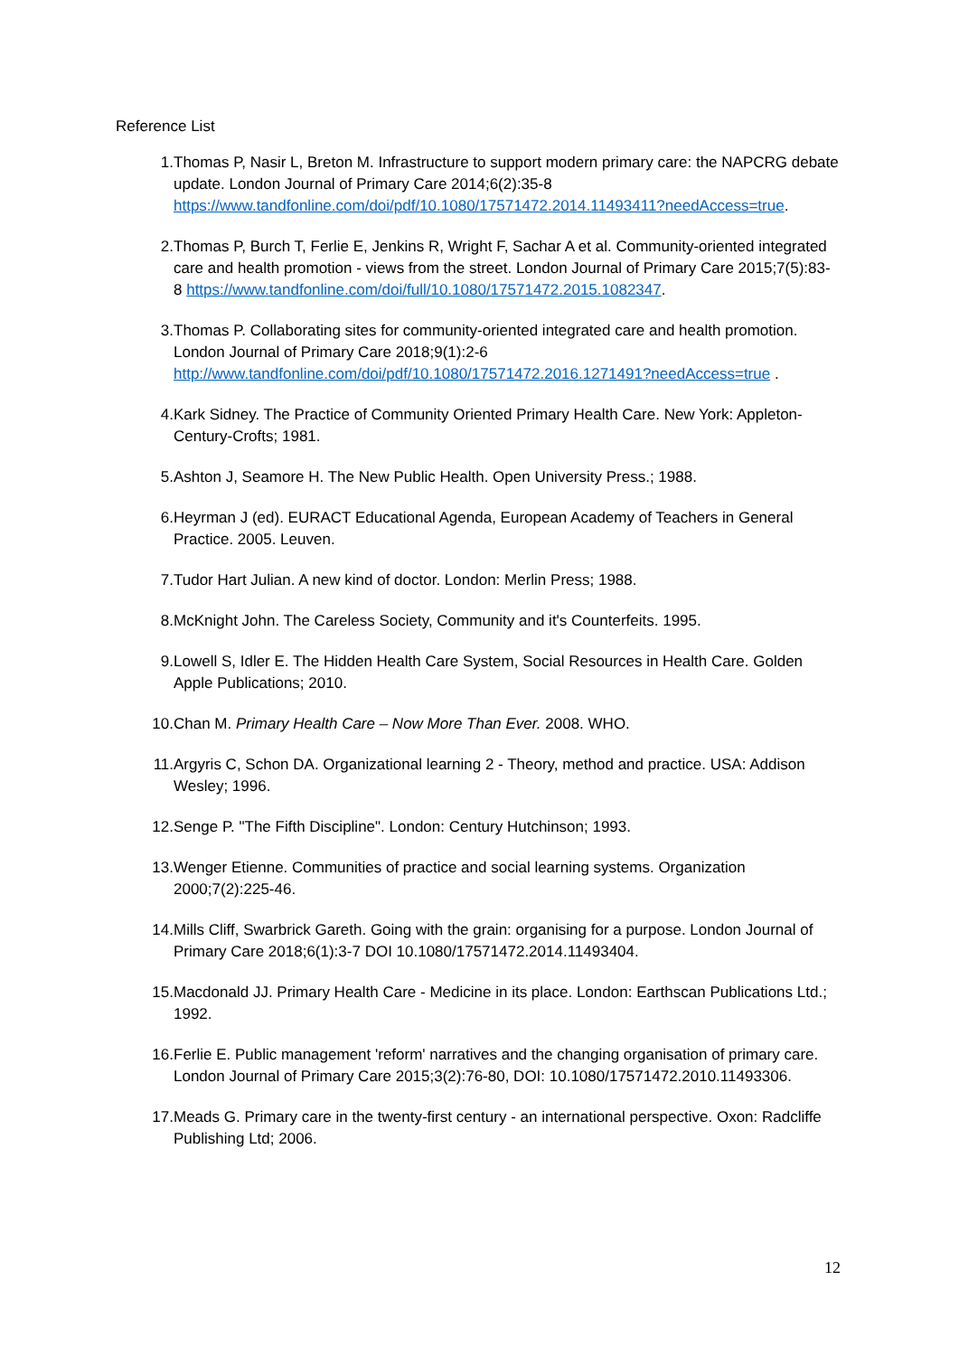Reference List
1. Thomas P, Nasir L, Breton M. Infrastructure to support modern primary care: the NAPCRG debate update. London Journal of Primary Care 2014;6(2):35-8 https://www.tandfonline.com/doi/pdf/10.1080/17571472.2014.11493411?needAccess=true.
2. Thomas P, Burch T, Ferlie E, Jenkins R, Wright F, Sachar A et al. Community-oriented integrated care and health promotion - views from the street. London Journal of Primary Care 2015;7(5):83-8 https://www.tandfonline.com/doi/full/10.1080/17571472.2015.1082347.
3. Thomas P. Collaborating sites for community-oriented integrated care and health promotion. London Journal of Primary Care 2018;9(1):2-6 http://www.tandfonline.com/doi/pdf/10.1080/17571472.2016.1271491?needAccess=true .
4. Kark Sidney. The Practice of Community Oriented Primary Health Care. New York: Appleton-Century-Crofts; 1981.
5. Ashton J, Seamore H. The New Public Health. Open University Press.; 1988.
6. Heyrman J (ed). EURACT Educational Agenda, European Academy of Teachers in General Practice. 2005. Leuven.
7. Tudor Hart Julian. A new kind of doctor. London: Merlin Press; 1988.
8. McKnight John. The Careless Society, Community and it's Counterfeits. 1995.
9. Lowell S, Idler E. The Hidden Health Care System, Social Resources in Health Care. Golden Apple Publications; 2010.
10. Chan M. Primary Health Care – Now More Than Ever. 2008. WHO.
11. Argyris C, Schon DA. Organizational learning 2 - Theory, method and practice. USA: Addison Wesley; 1996.
12. Senge P. "The Fifth Discipline". London: Century Hutchinson; 1993.
13. Wenger Etienne. Communities of practice and social learning systems. Organization 2000;7(2):225-46.
14. Mills Cliff, Swarbrick Gareth. Going with the grain: organising for a purpose. London Journal of Primary Care 2018;6(1):3-7 DOI 10.1080/17571472.2014.11493404.
15. Macdonald JJ. Primary Health Care - Medicine in its place. London: Earthscan Publications Ltd.; 1992.
16. Ferlie E. Public management 'reform' narratives and the changing organisation of primary care. London Journal of Primary Care 2015;3(2):76-80, DOI: 10.1080/17571472.2010.11493306.
17. Meads G. Primary care in the twenty-first century - an international perspective. Oxon: Radcliffe Publishing Ltd; 2006.
12